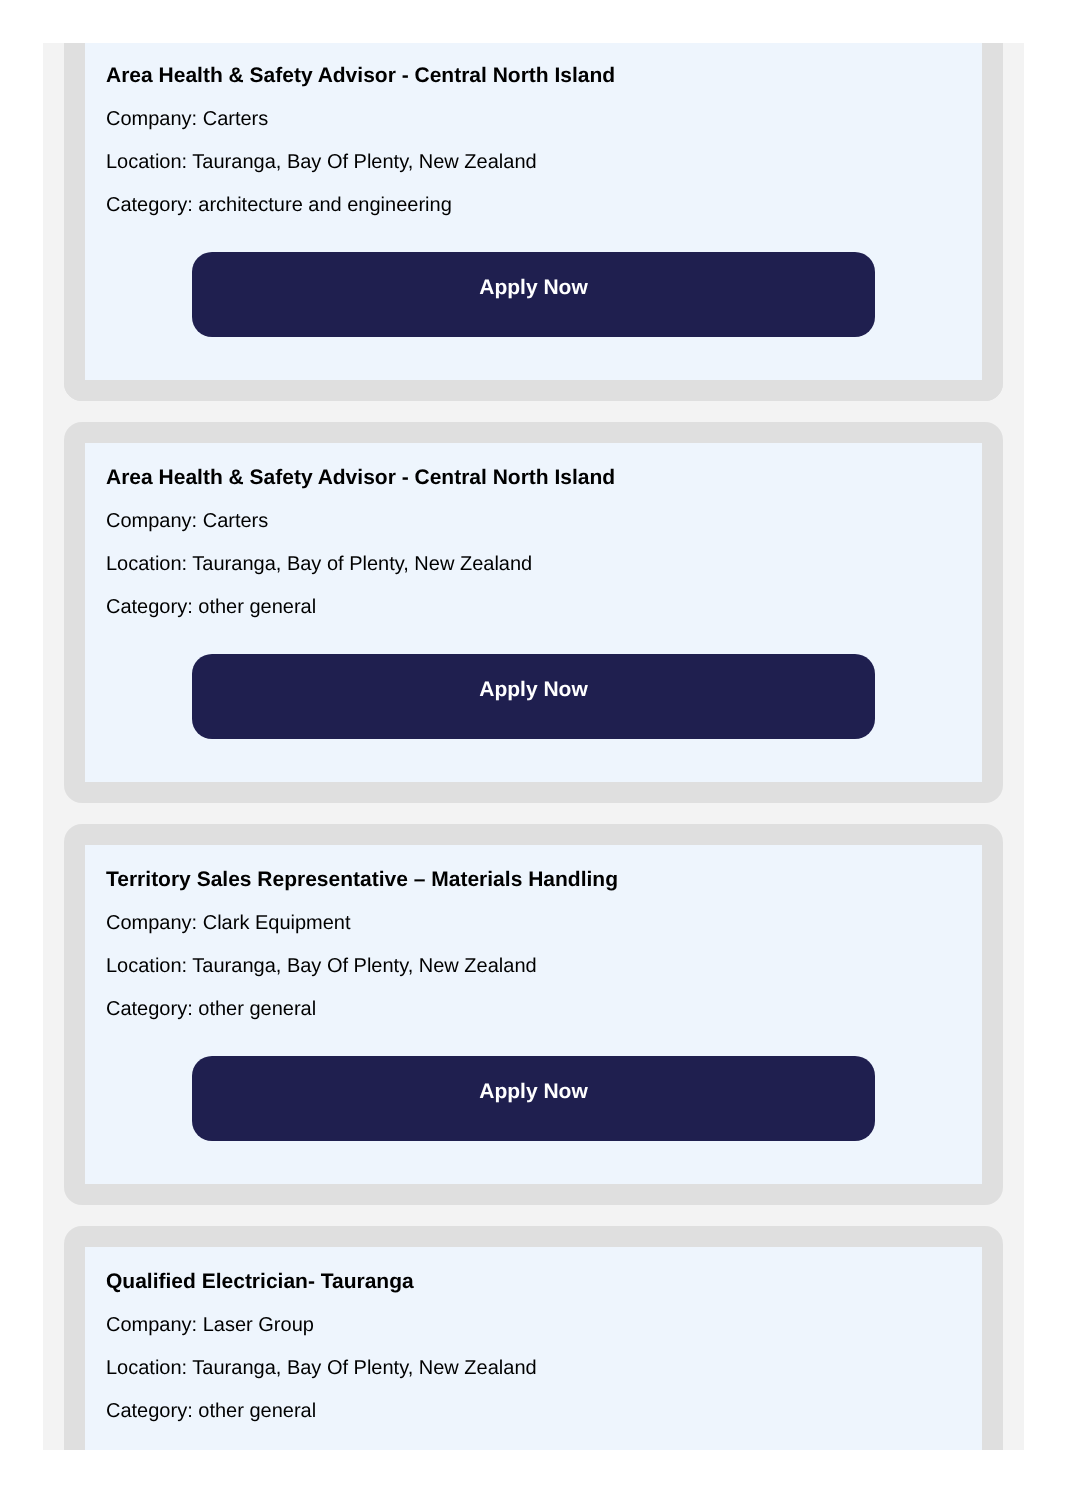Area Health & Safety Advisor - Central North Island
Company: Carters
Location: Tauranga, Bay Of Plenty, New Zealand
Category: architecture and engineering
Apply Now
Area Health & Safety Advisor - Central North Island
Company: Carters
Location: Tauranga, Bay of Plenty, New Zealand
Category: other general
Apply Now
Territory Sales Representative – Materials Handling
Company: Clark Equipment
Location: Tauranga, Bay Of Plenty, New Zealand
Category: other general
Apply Now
Qualified Electrician- Tauranga
Company: Laser Group
Location: Tauranga, Bay Of Plenty, New Zealand
Category: other general